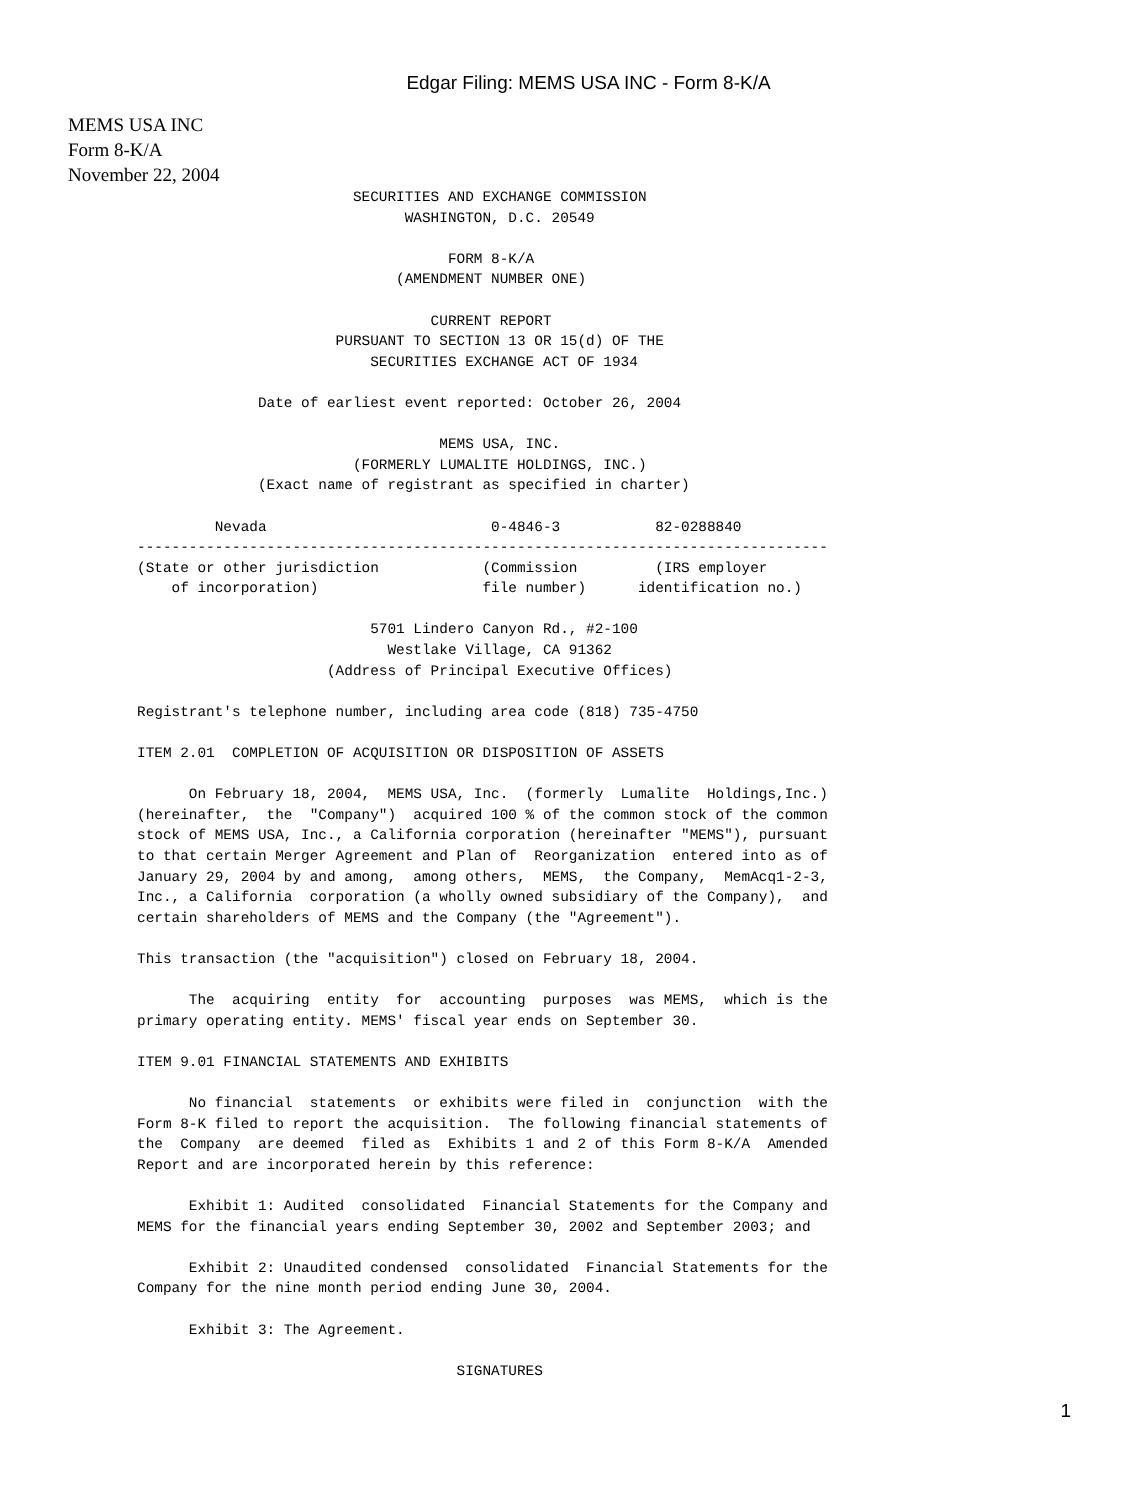Edgar Filing: MEMS USA INC - Form 8-K/A
MEMS USA INC
Form 8-K/A
November 22, 2004
                         SECURITIES AND EXCHANGE COMMISSION
                               WASHINGTON, D.C. 20549

                                    FORM 8-K/A
                              (AMENDMENT NUMBER ONE)

                                  CURRENT REPORT
                       PURSUANT TO SECTION 13 OR 15(d) OF THE
                           SECURITIES EXCHANGE ACT OF 1934

              Date of earliest event reported: October 26, 2004

                                   MEMS USA, INC.
                         (FORMERLY LUMALITE HOLDINGS, INC.)
              (Exact name of registrant as specified in charter)

         Nevada                          0-4846-3           82-0288840
--------------------------------------------------------------------------------
(State or other jurisdiction            (Commission         (IRS employer
    of incorporation)                   file number)      identification no.)

                           5701 Lindero Canyon Rd., #2-100
                             Westlake Village, CA 91362
                      (Address of Principal Executive Offices)

Registrant's telephone number, including area code (818) 735-4750

ITEM 2.01  COMPLETION OF ACQUISITION OR DISPOSITION OF ASSETS

      On February 18, 2004,  MEMS USA, Inc.  (formerly  Lumalite  Holdings,Inc.)
(hereinafter,  the  "Company")  acquired 100 % of the common stock of the common
stock of MEMS USA, Inc., a California corporation (hereinafter "MEMS"), pursuant
to that certain Merger Agreement and Plan of  Reorganization  entered into as of
January 29, 2004 by and among,  among others,  MEMS,  the Company,  MemAcq1-2-3,
Inc., a California  corporation (a wholly owned subsidiary of the Company),  and
certain shareholders of MEMS and the Company (the "Agreement").

This transaction (the "acquisition") closed on February 18, 2004.

      The  acquiring  entity  for  accounting  purposes  was MEMS,  which is the
primary operating entity. MEMS' fiscal year ends on September 30.

ITEM 9.01 FINANCIAL STATEMENTS AND EXHIBITS

      No financial  statements  or exhibits were filed in  conjunction  with the
Form 8-K filed to report the acquisition.  The following financial statements of
the  Company  are deemed  filed as  Exhibits 1 and 2 of this Form 8-K/A  Amended
Report and are incorporated herein by this reference:

      Exhibit 1: Audited  consolidated  Financial Statements for the Company and
MEMS for the financial years ending September 30, 2002 and September 2003; and

      Exhibit 2: Unaudited condensed  consolidated  Financial Statements for the
Company for the nine month period ending June 30, 2004.

      Exhibit 3: The Agreement.

                                     SIGNATURES
1